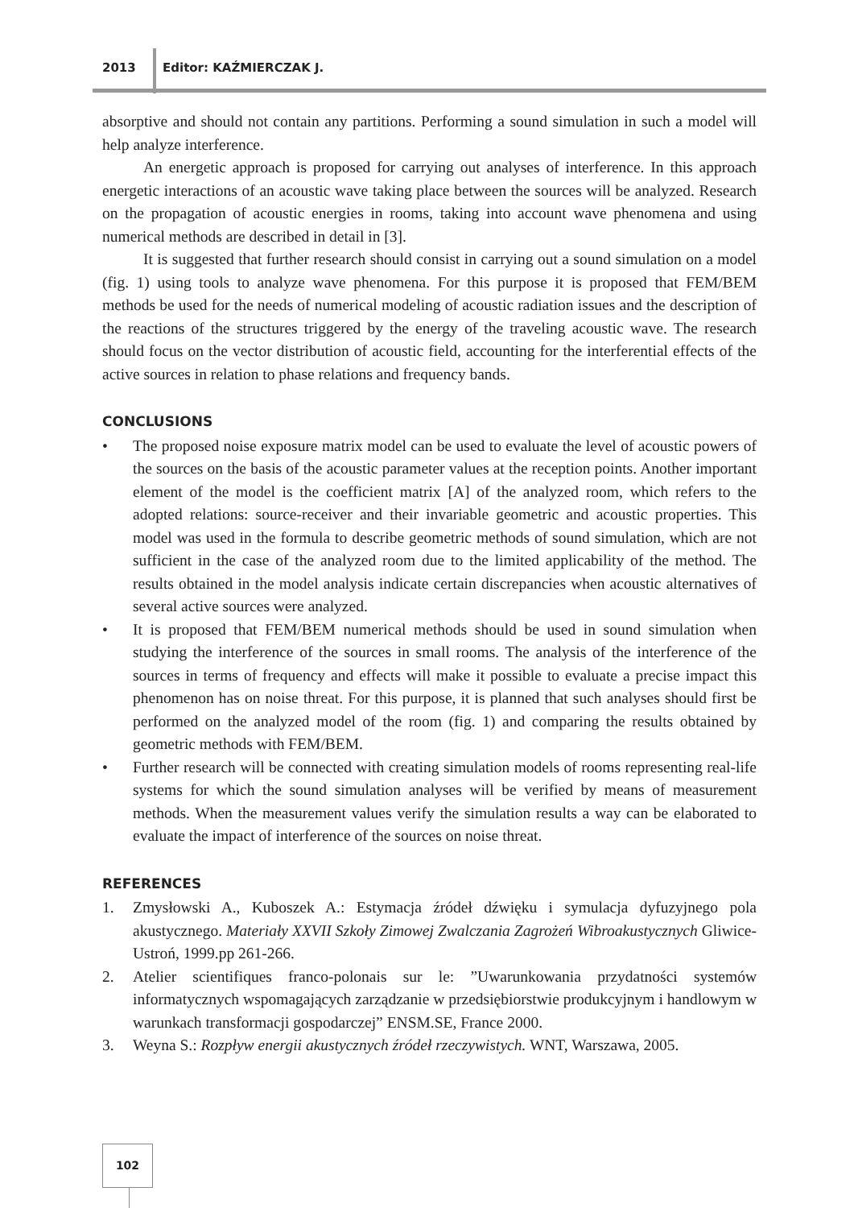2013 Editor: KAŹMIERCZAK J.
absorptive and should not contain any partitions. Performing a sound simulation in such a model will help analyze interference.
An energetic approach is proposed for carrying out analyses of interference. In this approach energetic interactions of an acoustic wave taking place between the sources will be analyzed. Research on the propagation of acoustic energies in rooms, taking into account wave phenomena and using numerical methods are described in detail in [3].
It is suggested that further research should consist in carrying out a sound simulation on a model (fig. 1) using tools to analyze wave phenomena. For this purpose it is proposed that FEM/BEM methods be used for the needs of numerical modeling of acoustic radiation issues and the description of the reactions of the structures triggered by the energy of the traveling acoustic wave. The research should focus on the vector distribution of acoustic field, accounting for the interferential effects of the active sources in relation to phase relations and frequency bands.
CONCLUSIONS
• The proposed noise exposure matrix model can be used to evaluate the level of acoustic powers of the sources on the basis of the acoustic parameter values at the reception points. Another important element of the model is the coefficient matrix [A] of the analyzed room, which refers to the adopted relations: source-receiver and their invariable geometric and acoustic properties. This model was used in the formula to describe geometric methods of sound simulation, which are not sufficient in the case of the analyzed room due to the limited applicability of the method. The results obtained in the model analysis indicate certain discrepancies when acoustic alternatives of several active sources were analyzed.
• It is proposed that FEM/BEM numerical methods should be used in sound simulation when studying the interference of the sources in small rooms. The analysis of the interference of the sources in terms of frequency and effects will make it possible to evaluate a precise impact this phenomenon has on noise threat. For this purpose, it is planned that such analyses should first be performed on the analyzed model of the room (fig. 1) and comparing the results obtained by geometric methods with FEM/BEM.
• Further research will be connected with creating simulation models of rooms representing real-life systems for which the sound simulation analyses will be verified by means of measurement methods. When the measurement values verify the simulation results a way can be elaborated to evaluate the impact of interference of the sources on noise threat.
REFERENCES
1. Zmysłowski A., Kuboszek A.: Estymacja źródeł dźwięku i symulacja dyfuzyjnego pola akustycznego. Materiały XXVII Szkoły Zimowej Zwalczania Zagrożeń Wibroakustycznych Gliwice-Ustroń, 1999.pp 261-266.
2. Atelier scientifiques franco-polonais sur le: ”Uwarunkowania przydatności systemów informatycznych wspomagających zarządzanie w przedsiębiorstwie produkcyjnym i handlowym w warunkach transformacji gospodarczej” ENSM.SE, France 2000.
3. Weyna S.: Rozpływ energii akustycznych źródeł rzeczywistych. WNT, Warszawa, 2005.
102